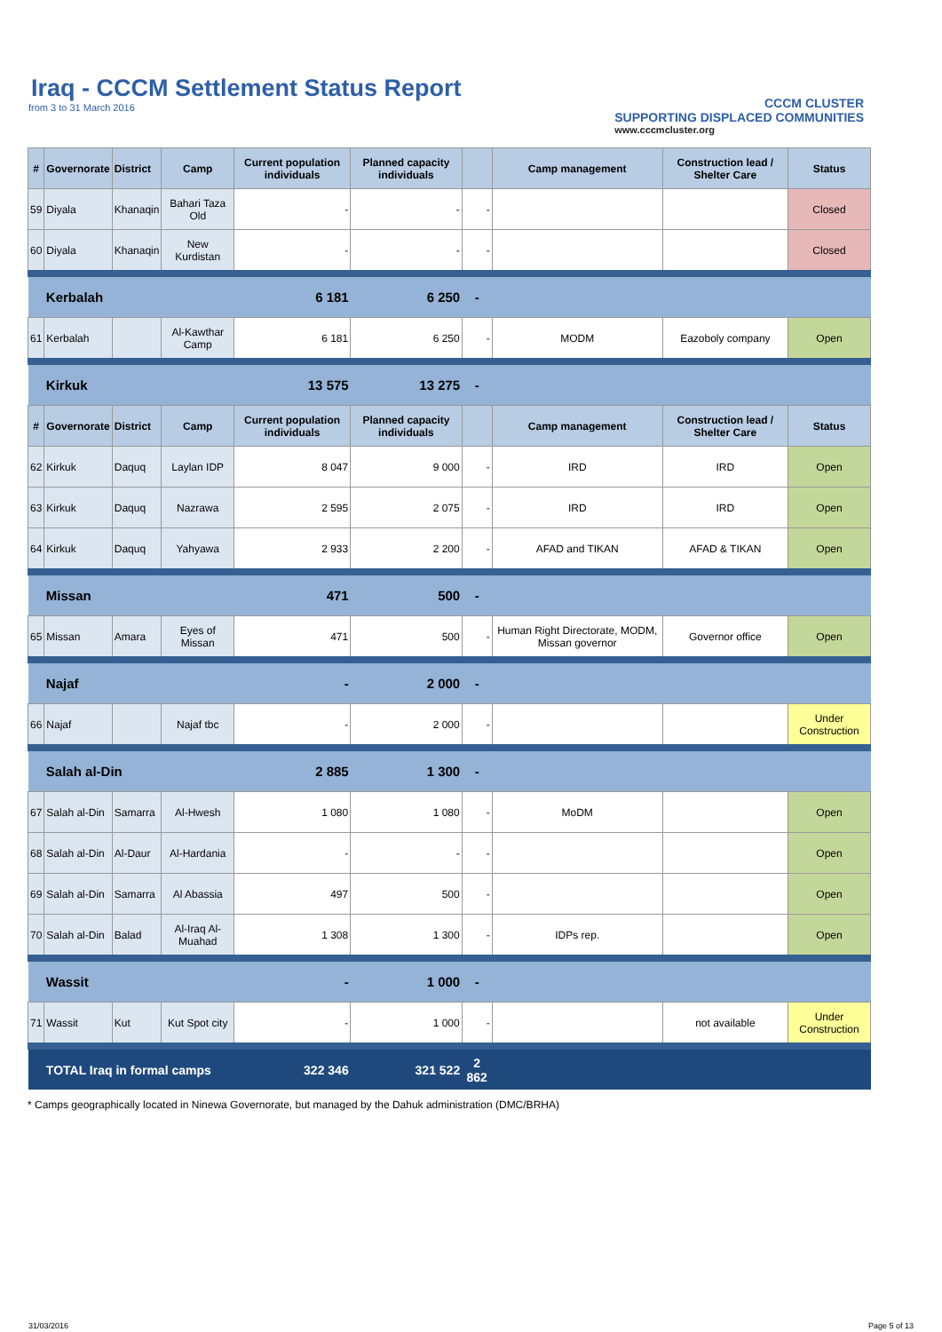Iraq - CCCM Settlement Status Report
from 3 to 31 March 2016
CCCM CLUSTER
SUPPORTING DISPLACED COMMUNITIES
www.cccmcluster.org
| # | Governorate | District | Camp | Current population individuals | Planned capacity individuals | | Camp management | Construction lead / Shelter Care | Status |
| --- | --- | --- | --- | --- | --- | --- | --- | --- | --- |
| 59 | Diyala | Khanaqin | Bahari Taza Old | - | - | - | | | Closed |
| 60 | Diyala | Khanaqin | New Kurdistan | - | - | - | | | Closed |
| | Kerbalah | | | 6 181 | 6 250 | - | | | |
| 61 | Kerbalah | | Al-Kawthar Camp | 6 181 | 6 250 | - | MODM | Eazoboly company | Open |
| | Kirkuk | | | 13 575 | 13 275 | - | | | |
| # | Governorate | District | Camp | Current population individuals | Planned capacity individuals | | Camp management | Construction lead / Shelter Care | Status |
| 62 | Kirkuk | Daquq | Laylan IDP | 8 047 | 9 000 | - | IRD | IRD | Open |
| 63 | Kirkuk | Daquq | Nazrawa | 2 595 | 2 075 | - | IRD | IRD | Open |
| 64 | Kirkuk | Daquq | Yahyawa | 2 933 | 2 200 | - | AFAD and TIKAN | AFAD & TIKAN | Open |
| | Missan | | | 471 | 500 | - | | | |
| 65 | Missan | Amara | Eyes of Missan | 471 | 500 | - | Human Right Directorate, MODM, Missan governor | Governor office | Open |
| | Najaf | | | - | 2 000 | - | | | |
| 66 | Najaf | | Najaf tbc | - | 2 000 | - | | | Under Construction |
| | Salah al-Din | | | 2 885 | 1 300 | - | | | |
| 67 | Salah al-Din | Samarra | Al-Hwesh | 1 080 | 1 080 | - | MoDM | | Open |
| 68 | Salah al-Din | Al-Daur | Al-Hardania | - | - | - | | | Open |
| 69 | Salah al-Din | Samarra | Al Abassia | 497 | 500 | - | | | Open |
| 70 | Salah al-Din | Balad | Al-Iraq Al-Muahad | 1 308 | 1 300 | - | IDPs rep. | | Open |
| | Wassit | | | - | 1 000 | - | | | |
| 71 | Wassit | Kut | Kut Spot city | - | 1 000 | - | | not available | Under Construction |
| | TOTAL Iraq in formal camps | | | 322 346 | 321 522 | 2 862 | | | |
* Camps geographically located in Ninewa Governorate, but managed by the Dahuk administration (DMC/BRHA)
31/03/2016 Page 5 of 13